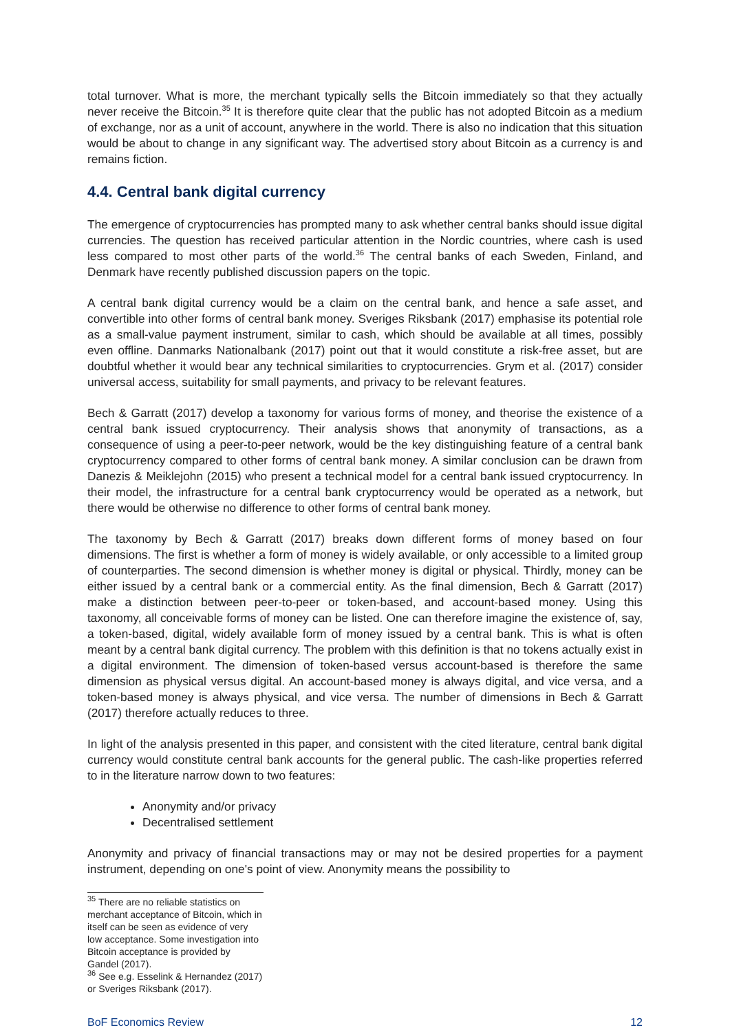total turnover. What is more, the merchant typically sells the Bitcoin immediately so that they actually never receive the Bitcoin.<sup>35</sup> It is therefore quite clear that the public has not adopted Bitcoin as a medium of exchange, nor as a unit of account, anywhere in the world. There is also no indication that this situation would be about to change in any significant way. The advertised story about Bitcoin as a currency is and remains fiction.
4.4. Central bank digital currency
The emergence of cryptocurrencies has prompted many to ask whether central banks should issue digital currencies. The question has received particular attention in the Nordic countries, where cash is used less compared to most other parts of the world.<sup>36</sup> The central banks of each Sweden, Finland, and Denmark have recently published discussion papers on the topic.
A central bank digital currency would be a claim on the central bank, and hence a safe asset, and convertible into other forms of central bank money. Sveriges Riksbank (2017) emphasise its potential role as a small-value payment instrument, similar to cash, which should be available at all times, possibly even offline. Danmarks Nationalbank (2017) point out that it would constitute a risk-free asset, but are doubtful whether it would bear any technical similarities to cryptocurrencies. Grym et al. (2017) consider universal access, suitability for small payments, and privacy to be relevant features.
Bech & Garratt (2017) develop a taxonomy for various forms of money, and theorise the existence of a central bank issued cryptocurrency. Their analysis shows that anonymity of transactions, as a consequence of using a peer-to-peer network, would be the key distinguishing feature of a central bank cryptocurrency compared to other forms of central bank money. A similar conclusion can be drawn from Danezis & Meiklejohn (2015) who present a technical model for a central bank issued cryptocurrency. In their model, the infrastructure for a central bank cryptocurrency would be operated as a network, but there would be otherwise no difference to other forms of central bank money.
The taxonomy by Bech & Garratt (2017) breaks down different forms of money based on four dimensions. The first is whether a form of money is widely available, or only accessible to a limited group of counterparties. The second dimension is whether money is digital or physical. Thirdly, money can be either issued by a central bank or a commercial entity. As the final dimension, Bech & Garratt (2017) make a distinction between peer-to-peer or token-based, and account-based money. Using this taxonomy, all conceivable forms of money can be listed. One can therefore imagine the existence of, say, a token-based, digital, widely available form of money issued by a central bank. This is what is often meant by a central bank digital currency. The problem with this definition is that no tokens actually exist in a digital environment. The dimension of token-based versus account-based is therefore the same dimension as physical versus digital. An account-based money is always digital, and vice versa, and a token-based money is always physical, and vice versa. The number of dimensions in Bech & Garratt (2017) therefore actually reduces to three.
In light of the analysis presented in this paper, and consistent with the cited literature, central bank digital currency would constitute central bank accounts for the general public. The cash-like properties referred to in the literature narrow down to two features:
Anonymity and/or privacy
Decentralised settlement
Anonymity and privacy of financial transactions may or may not be desired properties for a payment instrument, depending on one's point of view. Anonymity means the possibility to
<sup>35</sup> There are no reliable statistics on merchant acceptance of Bitcoin, which in itself can be seen as evidence of very low acceptance. Some investigation into Bitcoin acceptance is provided by Gandel (2017).
<sup>36</sup> See e.g. Esselink & Hernandez (2017) or Sveriges Riksbank (2017).
BoF Economics Review 12